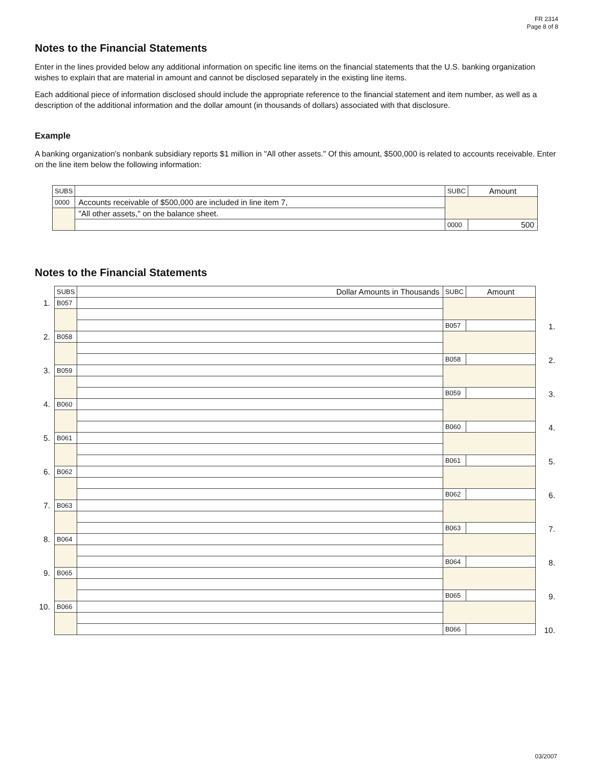FR 2314
Page 8 of 8
Notes to the Financial Statements
Enter in the lines provided below any additional information on specific line items on the financial statements that the U.S. banking organization wishes to explain that are material in amount and cannot be disclosed separately in the existing line items.
Each additional piece of information disclosed should include the appropriate reference to the financial statement and item number, as well as a description of the additional information and the dollar amount (in thousands of dollars) associated with that disclosure.
Example
A banking organization's nonbank subsidiary reports $1 million in "All other assets." Of this amount, $500,000 is related to accounts receivable. Enter on the line item below the following information:
| SUBS | | SUBC | Amount |
| 0000 | Accounts receivable of $500,000 are included in line item 7, | | |
| | "All other assets," on the balance sheet. | | |
| | | 0000 | 500 |
Notes to the Financial Statements
| | SUBS | Dollar Amounts in Thousands | SUBC | Amount | |
| 1. | B057 | | | | 1. |
| | | | B057 | | |
| 2. | B058 | | | | 2. |
| | | | B058 | | |
| 3. | B059 | | | | 3. |
| | | | B059 | | |
| 4. | B060 | | | | 4. |
| | | | B060 | | |
| 5. | B061 | | | | 5. |
| | | | B061 | | |
| 6. | B062 | | | | 6. |
| | | | B062 | | |
| 7. | B063 | | | | 7. |
| | | | B063 | | |
| 8. | B064 | | | | 8. |
| | | | B064 | | |
| 9. | B065 | | | | 9. |
| | | | B065 | | |
| 10. | B066 | | | | 10. |
| | | | B066 | | |
03/2007